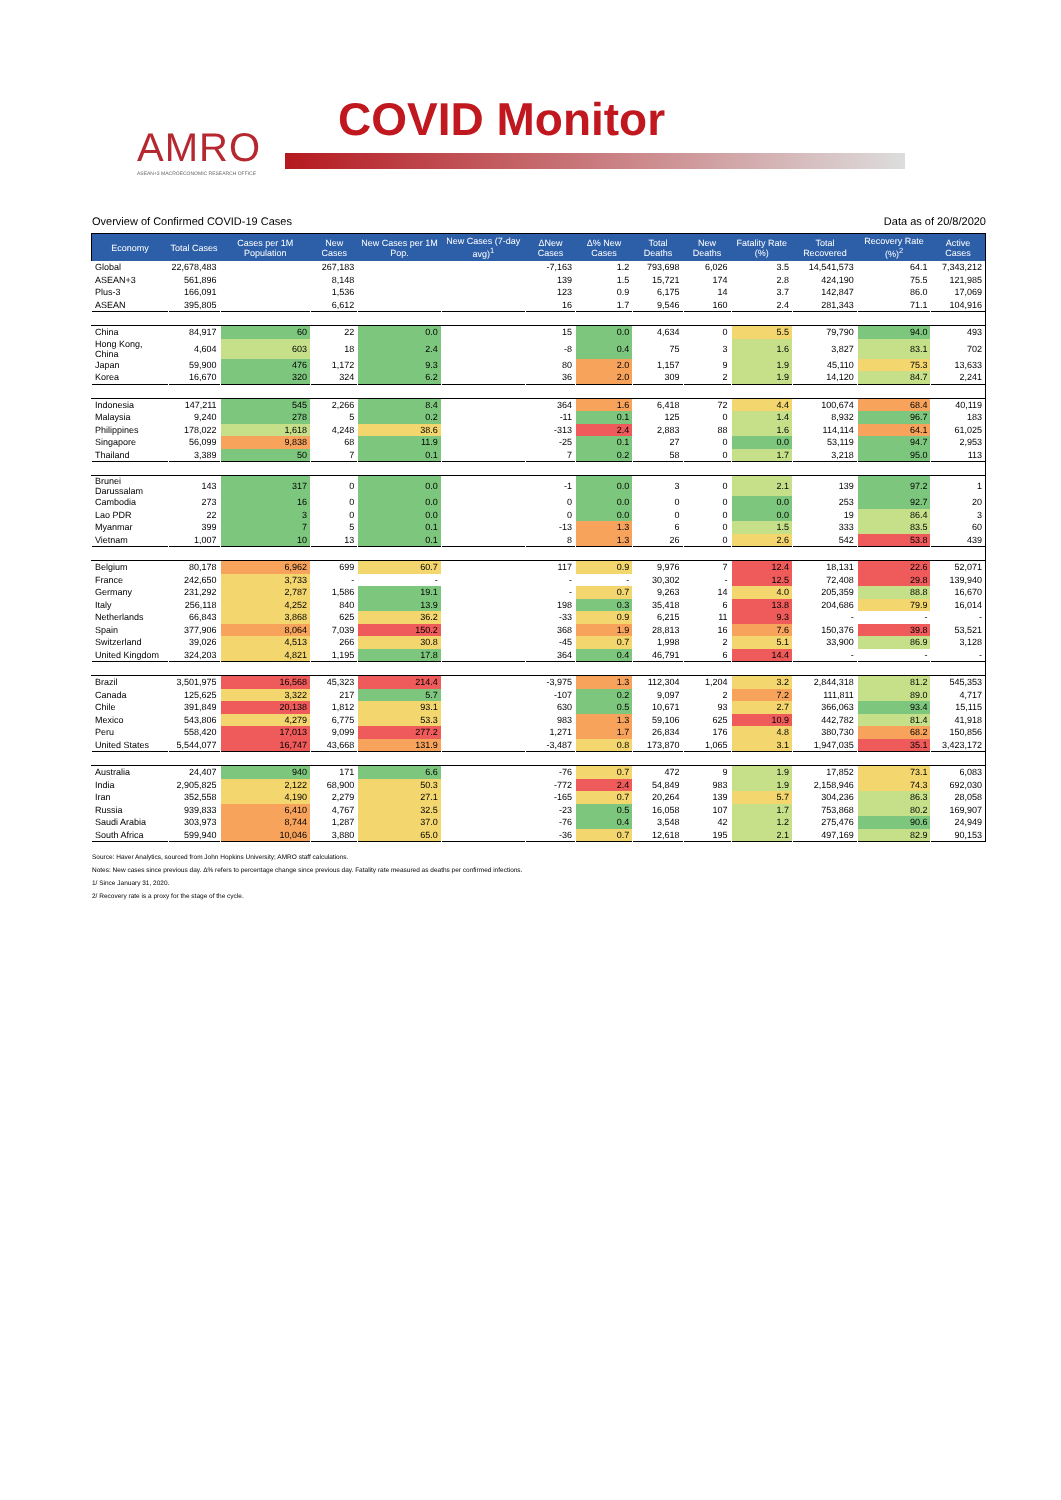AMRO
ASEAN+3 MACROECONOMIC RESEARCH OFFICE
COVID Monitor
Overview of Confirmed COVID-19 Cases Data as of 20/8/2020
| Economy | Total Cases | Cases per 1M Population | New Cases | New Cases per 1M Pop. | New Cases (7-day avg)<sup>1</sup> | ΔNew Cases | Δ% New Cases | Total Deaths | New Deaths | Fatality Rate (%) | Total Recovered | Recovery Rate (%)<sup>2</sup> | Active Cases |
| --- | --- | --- | --- | --- | --- | --- | --- | --- | --- | --- | --- | --- | --- |
| Global | 22,678,483 | | 267,183 | | | -7,163 | 1.2 | 793,698 | 6,026 | 3.5 | 14,541,573 | 64.1 | 7,343,212 |
| ASEAN+3 | 561,896 | | 8,148 | | | 139 | 1.5 | 15,721 | 174 | 2.8 | 424,190 | 75.5 | 121,985 |
| Plus-3 | 166,091 | | 1,536 | | | 123 | 0.9 | 6,175 | 14 | 3.7 | 142,847 | 86.0 | 17,069 |
| ASEAN | 395,805 | | 6,612 | | | 16 | 1.7 | 9,546 | 160 | 2.4 | 281,343 | 71.1 | 104,916 |
| China | 84,917 | 60 | 22 | 0.0 | | 15 | 0.0 | 4,634 | 0 | 5.5 | 79,790 | 94.0 | 493 |
| Hong Kong, China | 4,604 | 603 | 18 | 2.4 | | -8 | 0.4 | 75 | 3 | 1.6 | 3,827 | 83.1 | 702 |
| Japan | 59,900 | 476 | 1,172 | 9.3 | | 80 | 2.0 | 1,157 | 9 | 1.9 | 45,110 | 75.3 | 13,633 |
| Korea | 16,670 | 320 | 324 | 6.2 | | 36 | 2.0 | 309 | 2 | 1.9 | 14,120 | 84.7 | 2,241 |
| Indonesia | 147,211 | 545 | 2,266 | 8.4 | | 364 | 1.6 | 6,418 | 72 | 4.4 | 100,674 | 68.4 | 40,119 |
| Malaysia | 9,240 | 278 | 5 | 0.2 | | -11 | 0.1 | 125 | 0 | 1.4 | 8,932 | 96.7 | 183 |
| Philippines | 178,022 | 1,618 | 4,248 | 38.6 | | -313 | 2.4 | 2,883 | 88 | 1.6 | 114,114 | 64.1 | 61,025 |
| Singapore | 56,099 | 9,838 | 68 | 11.9 | | -25 | 0.1 | 27 | 0 | 0.0 | 53,119 | 94.7 | 2,953 |
| Thailand | 3,389 | 50 | 7 | 0.1 | | 7 | 0.2 | 58 | 0 | 1.7 | 3,218 | 95.0 | 113 |
| Brunei Darussalam | 143 | 317 | 0 | 0.0 | | -1 | 0.0 | 3 | 0 | 2.1 | 139 | 97.2 | 1 |
| Cambodia | 273 | 16 | 0 | 0.0 | | 0 | 0.0 | 0 | 0 | 0.0 | 253 | 92.7 | 20 |
| Lao PDR | 22 | 3 | 0 | 0.0 | | 0 | 0.0 | 0 | 0 | 0.0 | 19 | 86.4 | 3 |
| Myanmar | 399 | 7 | 5 | 0.1 | | -13 | 1.3 | 6 | 0 | 1.5 | 333 | 83.5 | 60 |
| Vietnam | 1,007 | 10 | 13 | 0.1 | | 8 | 1.3 | 26 | 0 | 2.6 | 542 | 53.8 | 439 |
| Belgium | 80,178 | 6,962 | 699 | 60.7 | | 117 | 0.9 | 9,976 | 7 | 12.4 | 18,131 | 22.6 | 52,071 |
| France | 242,650 | 3,733 | - | - | | - | - | 30,302 | - | 12.5 | 72,408 | 29.8 | 139,940 |
| Germany | 231,292 | 2,787 | 1,586 | 19.1 | | - | 0.7 | 9,263 | 14 | 4.0 | 205,359 | 88.8 | 16,670 |
| Italy | 256,118 | 4,252 | 840 | 13.9 | | 198 | 0.3 | 35,418 | 6 | 13.8 | 204,686 | 79.9 | 16,014 |
| Netherlands | 66,843 | 3,868 | 625 | 36.2 | | -33 | 0.9 | 6,215 | 11 | 9.3 | - | - | - |
| Spain | 377,906 | 8,064 | 7,039 | 150.2 | | 368 | 1.9 | 28,813 | 16 | 7.6 | 150,376 | 39.8 | 53,521 |
| Switzerland | 39,026 | 4,513 | 266 | 30.8 | | -45 | 0.7 | 1,998 | 2 | 5.1 | 33,900 | 86.9 | 3,128 |
| United Kingdom | 324,203 | 4,821 | 1,195 | 17.8 | | 364 | 0.4 | 46,791 | 6 | 14.4 | - | - | - |
| Brazil | 3,501,975 | 16,568 | 45,323 | 214.4 | | -3,975 | 1.3 | 112,304 | 1,204 | 3.2 | 2,844,318 | 81.2 | 545,353 |
| Canada | 125,625 | 3,322 | 217 | 5.7 | | -107 | 0.2 | 9,097 | 2 | 7.2 | 111,811 | 89.0 | 4,717 |
| Chile | 391,849 | 20,138 | 1,812 | 93.1 | | 630 | 0.5 | 10,671 | 93 | 2.7 | 366,063 | 93.4 | 15,115 |
| Mexico | 543,806 | 4,279 | 6,775 | 53.3 | | 983 | 1.3 | 59,106 | 625 | 10.9 | 442,782 | 81.4 | 41,918 |
| Peru | 558,420 | 17,013 | 9,099 | 277.2 | | 1,271 | 1.7 | 26,834 | 176 | 4.8 | 380,730 | 68.2 | 150,856 |
| United States | 5,544,077 | 16,747 | 43,668 | 131.9 | | -3,487 | 0.8 | 173,870 | 1,065 | 3.1 | 1,947,035 | 35.1 | 3,423,172 |
| Australia | 24,407 | 940 | 171 | 6.6 | | -76 | 0.7 | 472 | 9 | 1.9 | 17,852 | 73.1 | 6,083 |
| India | 2,905,825 | 2,122 | 68,900 | 50.3 | | -772 | 2.4 | 54,849 | 983 | 1.9 | 2,158,946 | 74.3 | 692,030 |
| Iran | 352,558 | 4,190 | 2,279 | 27.1 | | -165 | 0.7 | 20,264 | 139 | 5.7 | 304,236 | 86.3 | 28,058 |
| Russia | 939,833 | 6,410 | 4,767 | 32.5 | | -23 | 0.5 | 16,058 | 107 | 1.7 | 753,868 | 80.2 | 169,907 |
| Saudi Arabia | 303,973 | 8,744 | 1,287 | 37.0 | | -76 | 0.4 | 3,548 | 42 | 1.2 | 275,476 | 90.6 | 24,949 |
| South Africa | 599,940 | 10,046 | 3,880 | 65.0 | | -36 | 0.7 | 12,618 | 195 | 2.1 | 497,169 | 82.9 | 90,153 |
Source: Haver Analytics, sourced from John Hopkins University; AMRO staff calculations.
Notes: New cases since previous day. Δ% refers to percentage change since previous day. Fatality rate measured as deaths per confirmed infections.
1/ Since January 31, 2020.
2/ Recovery rate is a proxy for the stage of the cycle.